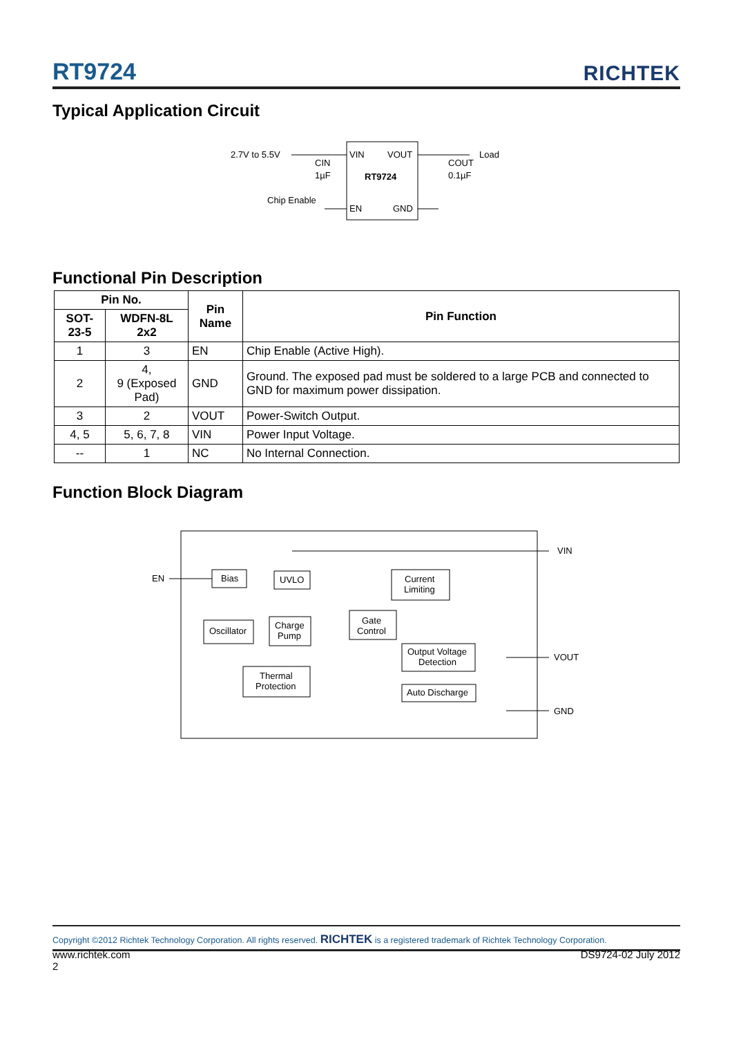RT9724 RICHTEK
Typical Application Circuit
2.7V to 5.5V
VIN
VOUT
RT9724
EN
GND
CIN
1µF
COUT
0.1µF
Load
Chip Enable
Functional Pin Description
| Pin No. | | Pin Name | Pin Function |
| --- | --- | --- | --- |
| SOT-23-5 | WDFN-8L 2x2 | | |
| 1 | 3 | EN | Chip Enable (Active High). |
| 2 | 4, 9 (Exposed Pad) | GND | Ground. The exposed pad must be soldered to a large PCB and connected to GND for maximum power dissipation. |
| 3 | 2 | VOUT | Power-Switch Output. |
| 4, 5 | 5, 6, 7, 8 | VIN | Power Input Voltage. |
| -- | 1 | NC | No Internal Connection. |
Function Block Diagram
EN
VIN
VOUT
GND
Bias
UVLO
Current
Limiting
Oscillator
Charge
Pump
Gate
Control
Output Voltage
Detection
Thermal
Protection
Auto Discharge
Copyright ©2012 Richtek Technology Corporation. All rights reserved. RICHTEK is a registered trademark of Richtek Technology Corporation.
www.richtek.com
2 DS9724-02 July 2012